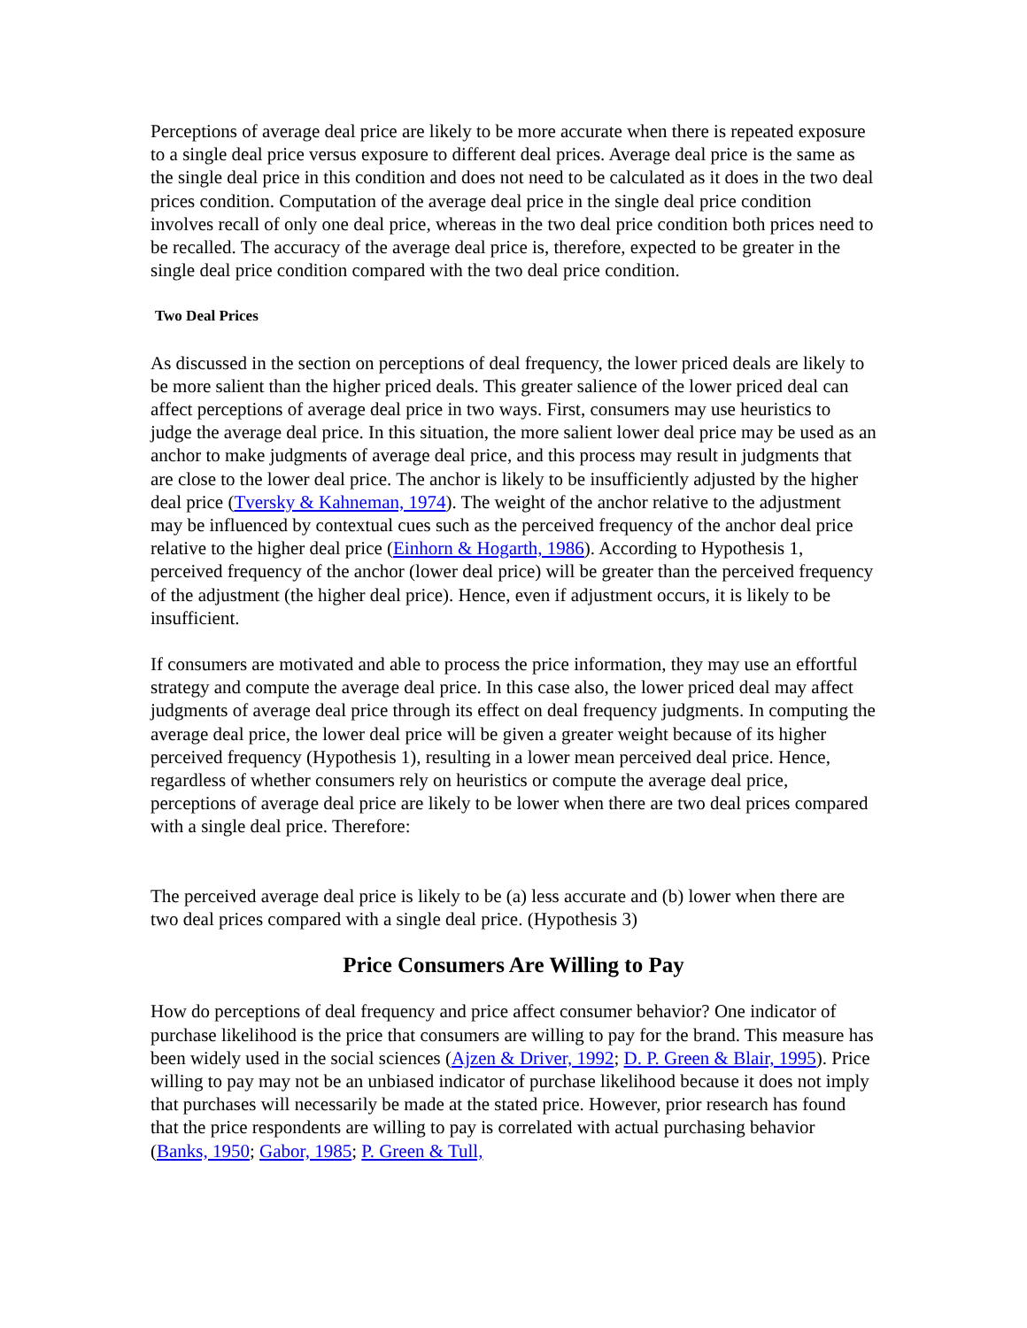Perceptions of average deal price are likely to be more accurate when there is repeated exposure to a single deal price versus exposure to different deal prices. Average deal price is the same as the single deal price in this condition and does not need to be calculated as it does in the two deal prices condition. Computation of the average deal price in the single deal price condition involves recall of only one deal price, whereas in the two deal price condition both prices need to be recalled. The accuracy of the average deal price is, therefore, expected to be greater in the single deal price condition compared with the two deal price condition.
Two Deal Prices
As discussed in the section on perceptions of deal frequency, the lower priced deals are likely to be more salient than the higher priced deals. This greater salience of the lower priced deal can affect perceptions of average deal price in two ways. First, consumers may use heuristics to judge the average deal price. In this situation, the more salient lower deal price may be used as an anchor to make judgments of average deal price, and this process may result in judgments that are close to the lower deal price. The anchor is likely to be insufficiently adjusted by the higher deal price (Tversky & Kahneman, 1974). The weight of the anchor relative to the adjustment may be influenced by contextual cues such as the perceived frequency of the anchor deal price relative to the higher deal price (Einhorn & Hogarth, 1986). According to Hypothesis 1, perceived frequency of the anchor (lower deal price) will be greater than the perceived frequency of the adjustment (the higher deal price). Hence, even if adjustment occurs, it is likely to be insufficient.
If consumers are motivated and able to process the price information, they may use an effortful strategy and compute the average deal price. In this case also, the lower priced deal may affect judgments of average deal price through its effect on deal frequency judgments. In computing the average deal price, the lower deal price will be given a greater weight because of its higher perceived frequency (Hypothesis 1), resulting in a lower mean perceived deal price. Hence, regardless of whether consumers rely on heuristics or compute the average deal price, perceptions of average deal price are likely to be lower when there are two deal prices compared with a single deal price. Therefore:
The perceived average deal price is likely to be (a) less accurate and (b) lower when there are two deal prices compared with a single deal price. (Hypothesis 3)
Price Consumers Are Willing to Pay
How do perceptions of deal frequency and price affect consumer behavior? One indicator of purchase likelihood is the price that consumers are willing to pay for the brand. This measure has been widely used in the social sciences (Ajzen & Driver, 1992; D. P. Green & Blair, 1995). Price willing to pay may not be an unbiased indicator of purchase likelihood because it does not imply that purchases will necessarily be made at the stated price. However, prior research has found that the price respondents are willing to pay is correlated with actual purchasing behavior (Banks, 1950; Gabor, 1985; P. Green & Tull,